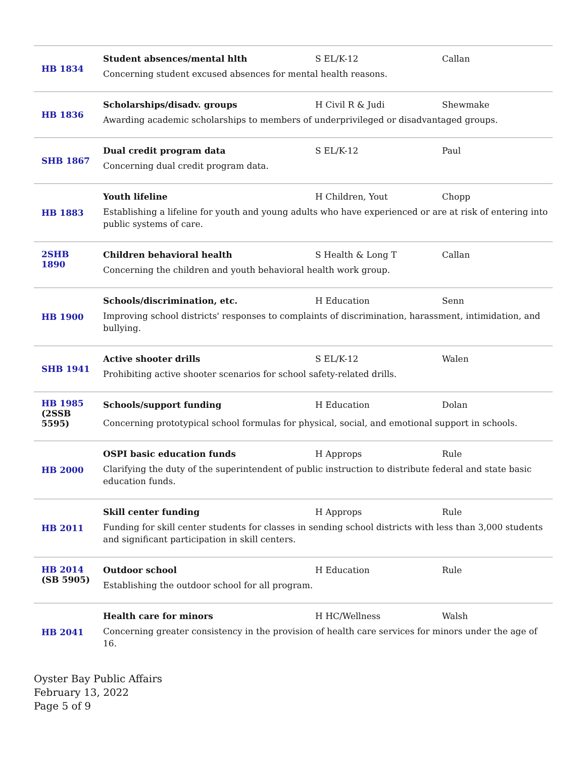| HB 1834 | Student absences/mental hlth S EL/K-12 Callan Concerning student excused absences for mental health reasons. |
| HB 1836 | Scholarships/disadv. groups H Civil R & Judi Shewmake Awarding academic scholarships to members of underprivileged or disadvantaged groups. |
| SHB 1867 | Dual credit program data S EL/K-12 Paul Concerning dual credit program data. |
| HB 1883 | Youth lifeline H Children, Yout Chopp Establishing a lifeline for youth and young adults who have experienced or are at risk of entering into public systems of care. |
| 2SHB 1890 | Children behavioral health S Health & Long T Callan Concerning the children and youth behavioral health work group. |
| HB 1900 | Schools/discrimination, etc. H Education Senn Improving school districts' responses to complaints of discrimination, harassment, intimidation, and bullying. |
| SHB 1941 | Active shooter drills S EL/K-12 Walen Prohibiting active shooter scenarios for school safety-related drills. |
| HB 1985 (2SSB 5595) | Schools/support funding H Education Dolan Concerning prototypical school formulas for physical, social, and emotional support in schools. |
| HB 2000 | OSPI basic education funds H Approps Rule Clarifying the duty of the superintendent of public instruction to distribute federal and state basic education funds. |
| HB 2011 | Skill center funding H Approps Rule Funding for skill center students for classes in sending school districts with less than 3,000 students and significant participation in skill centers. |
| HB 2014 (SB 5905) | Outdoor school H Education Rule Establishing the outdoor school for all program. |
| HB 2041 | Health care for minors H HC/Wellness Walsh Concerning greater consistency in the provision of health care services for minors under the age of 16. |
Oyster Bay Public Affairs
February 13, 2022
Page 5 of 9